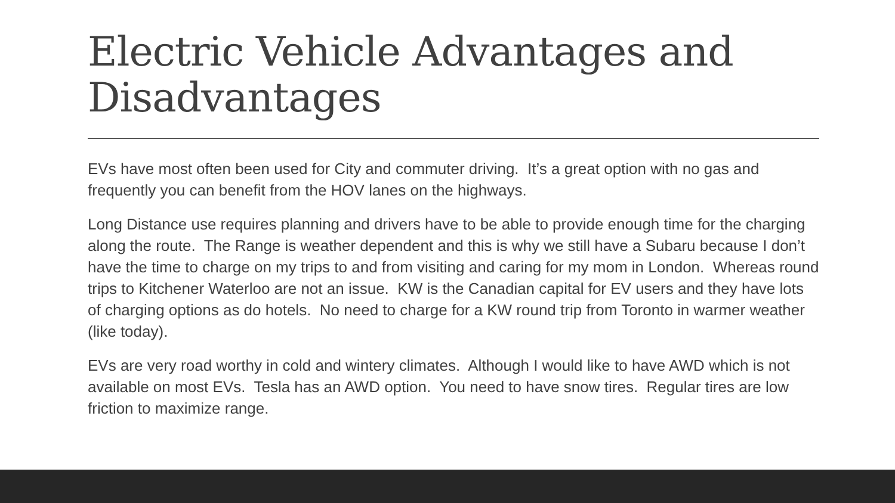Electric Vehicle Advantages and Disadvantages
EVs have most often been used for City and commuter driving. It’s a great option with no gas and frequently you can benefit from the HOV lanes on the highways.
Long Distance use requires planning and drivers have to be able to provide enough time for the charging along the route. The Range is weather dependent and this is why we still have a Subaru because I don’t have the time to charge on my trips to and from visiting and caring for my mom in London. Whereas round trips to Kitchener Waterloo are not an issue. KW is the Canadian capital for EV users and they have lots of charging options as do hotels. No need to charge for a KW round trip from Toronto in warmer weather (like today).
EVs are very road worthy in cold and wintery climates. Although I would like to have AWD which is not available on most EVs. Tesla has an AWD option. You need to have snow tires. Regular tires are low friction to maximize range.